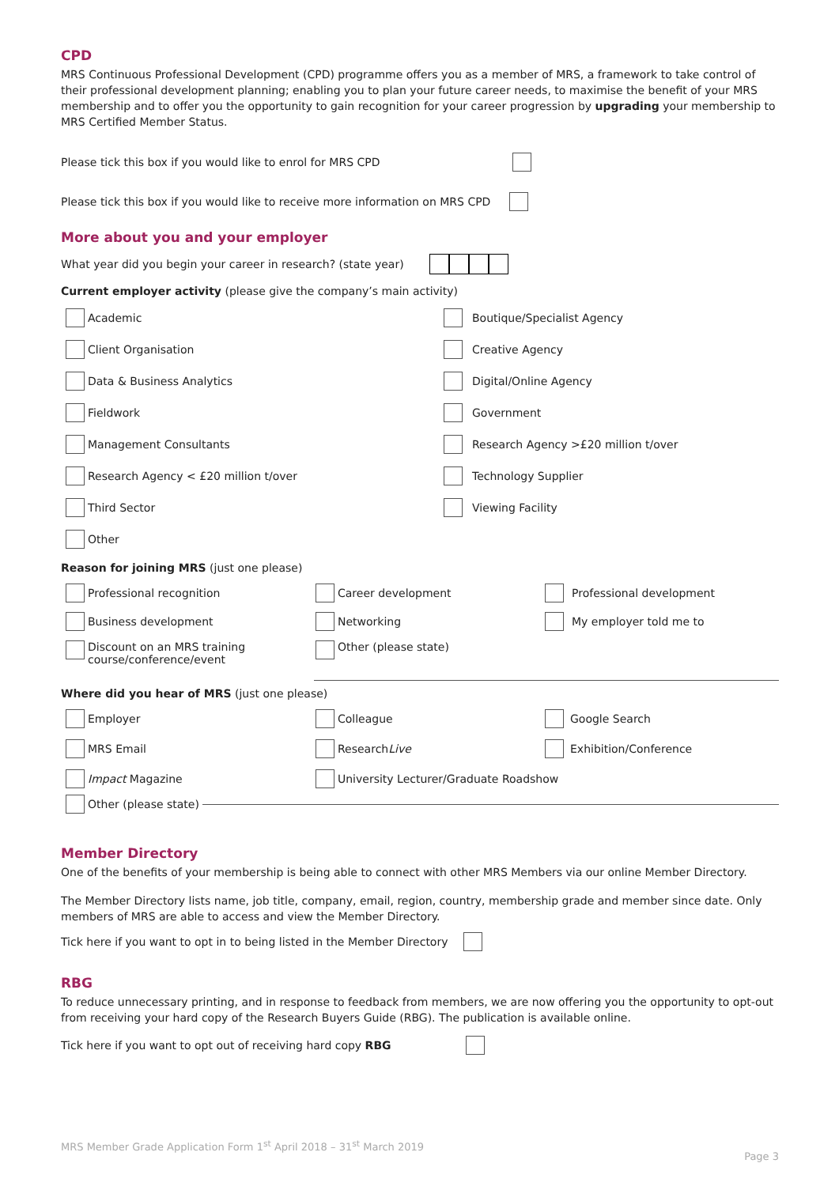CPD
MRS Continuous Professional Development (CPD) programme offers you as a member of MRS, a framework to take control of their professional development planning; enabling you to plan your future career needs, to maximise the benefit of your MRS membership and to offer you the opportunity to gain recognition for your career progression by upgrading your membership to MRS Certified Member Status.
Please tick this box if you would like to enrol for MRS CPD
Please tick this box if you would like to receive more information on MRS CPD
More about you and your employer
What year did you begin your career in research? (state year)
Current employer activity (please give the company’s main activity)
Academic
Boutique/Specialist Agency
Client Organisation
Creative Agency
Data & Business Analytics
Digital/Online Agency
Fieldwork
Government
Management Consultants
Research Agency >£20 million t/over
Research Agency < £20 million t/over
Technology Supplier
Third Sector
Viewing Facility
Other
Reason for joining MRS (just one please)
Professional recognition
Career development
Professional development
Business development
Networking
My employer told me to
Discount on an MRS training
course/conference/event
Other (please state)
Where did you hear of MRS (just one please)
Employer
Colleague
Google Search
MRS Email
Research Live
Exhibition/Conference
Impact Magazine
University Lecturer/Graduate Roadshow
Other (please state)
Member Directory
One of the benefits of your membership is being able to connect with other MRS Members via our online Member Directory.
The Member Directory lists name, job title, company, email, region, country, membership grade and member since date. Only members of MRS are able to access and view the Member Directory.
Tick here if you want to opt in to being listed in the Member Directory
RBG
To reduce unnecessary printing, and in response to feedback from members, we are now offering you the opportunity to opt-out from receiving your hard copy of the Research Buyers Guide (RBG). The publication is available online.
Tick here if you want to opt out of receiving hard copy RBG
MRS Member Grade Application Form 1<sup>st</sup> April 2018 – 31<sup>st</sup> March 2019
Page 3